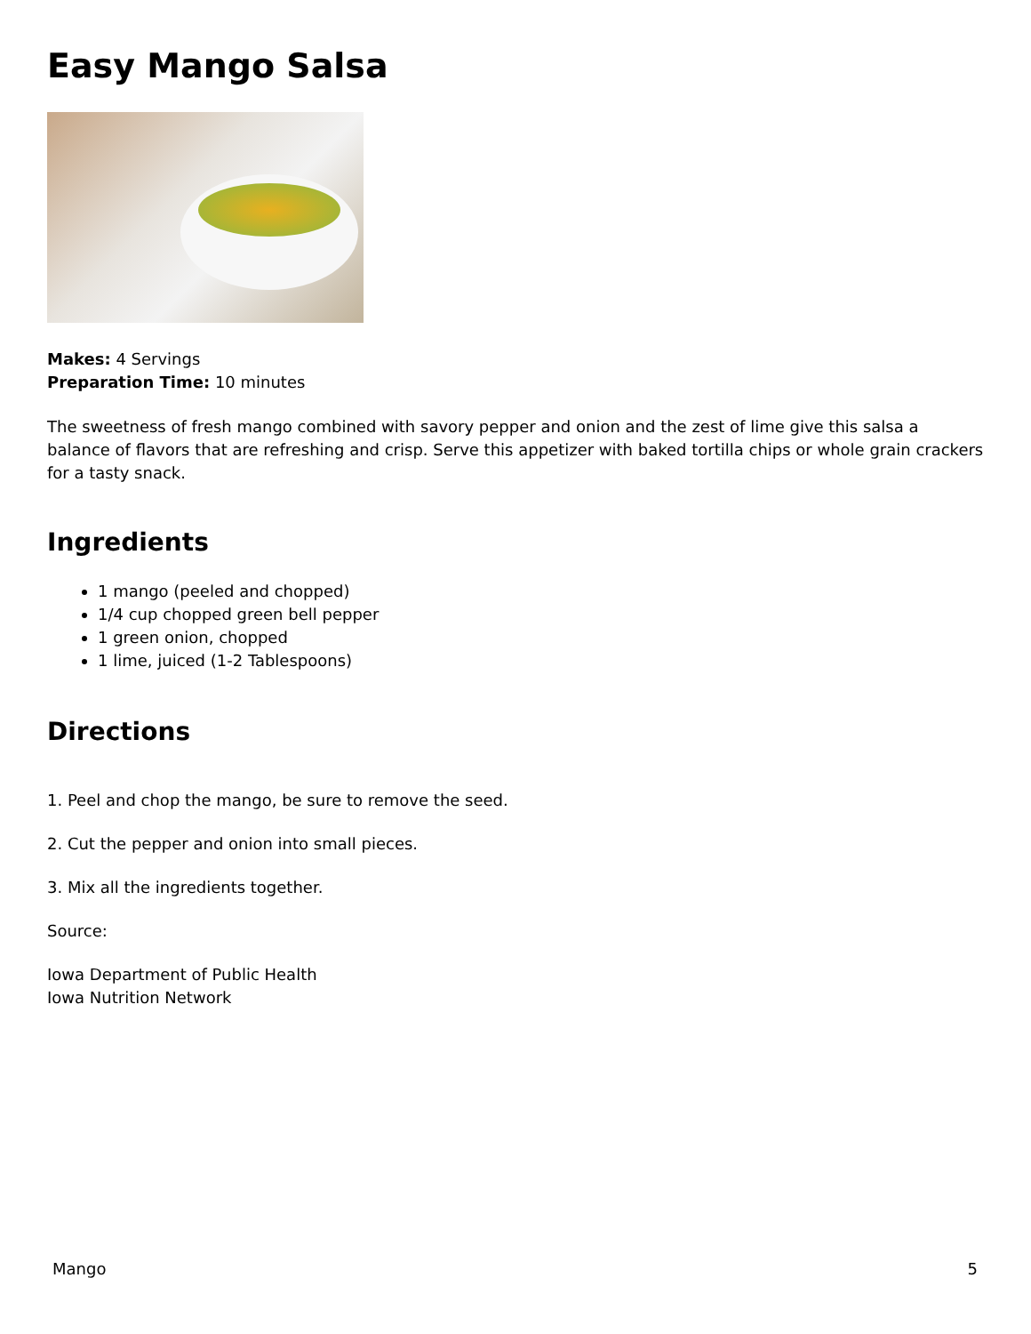Easy Mango Salsa
Makes: 4 Servings
Preparation Time: 10 minutes
The sweetness of fresh mango combined with savory pepper and onion and the zest of lime give this salsa a balance of flavors that are refreshing and crisp. Serve this appetizer with baked tortilla chips or whole grain crackers for a tasty snack.
Ingredients
1 mango (peeled and chopped)
1/4 cup chopped green bell pepper
1 green onion, chopped
1 lime, juiced (1-2 Tablespoons)
Directions
1. Peel and chop the mango, be sure to remove the seed.
2. Cut the pepper and onion into small pieces.
3. Mix all the ingredients together.
Source:
Iowa Department of Public Health
Iowa Nutrition Network
Mango 5